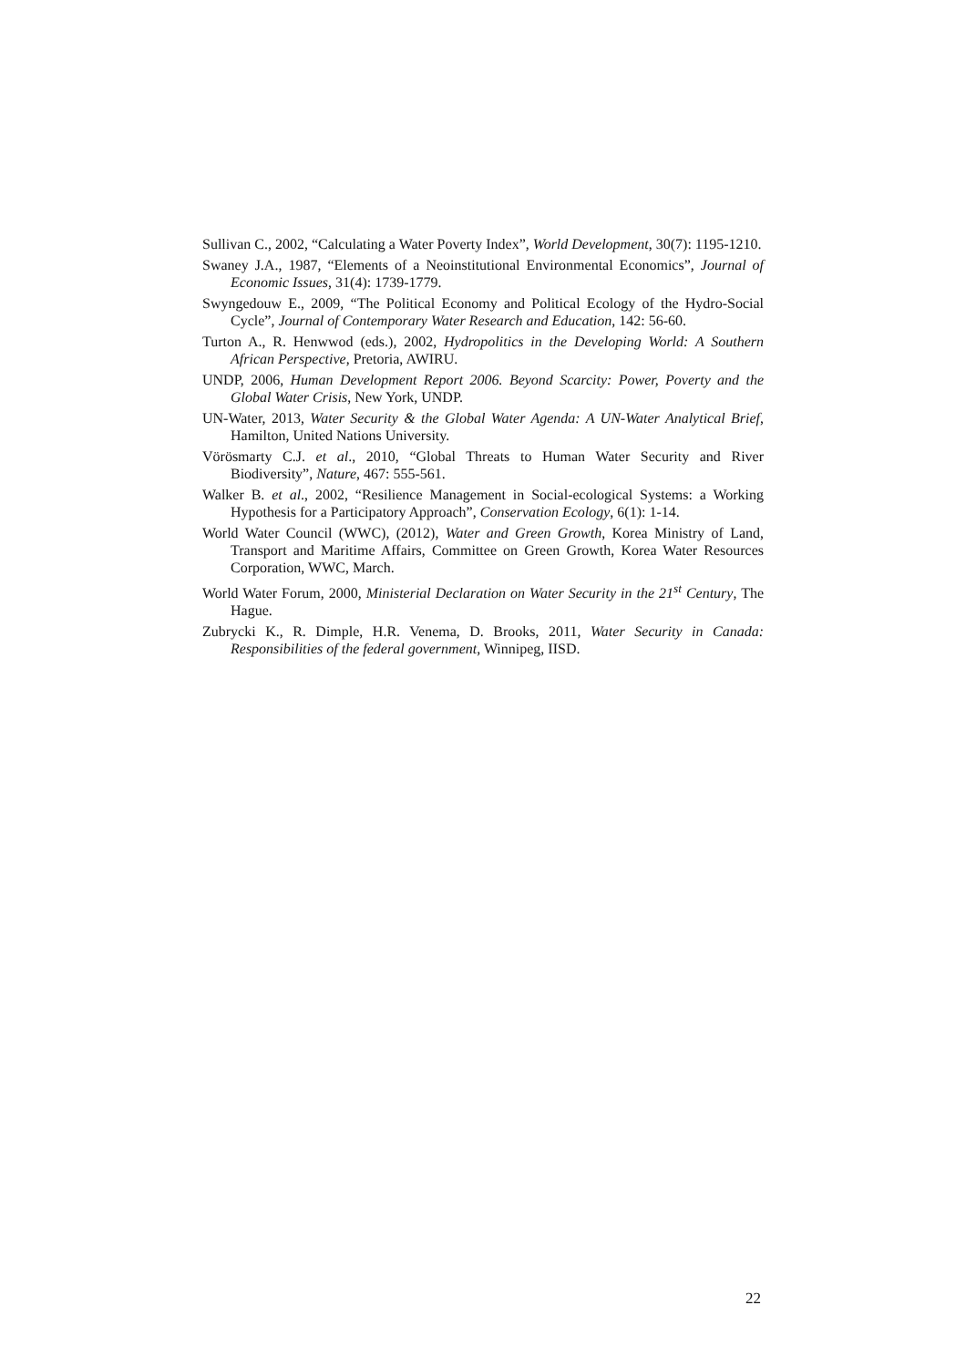Sullivan C., 2002, “Calculating a Water Poverty Index”, World Development, 30(7): 1195-1210.
Swaney J.A., 1987, “Elements of a Neoinstitutional Environmental Economics”, Journal of Economic Issues, 31(4): 1739-1779.
Swyngedouw E., 2009, “The Political Economy and Political Ecology of the Hydro-Social Cycle”, Journal of Contemporary Water Research and Education, 142: 56-60.
Turton A., R. Henwwod (eds.), 2002, Hydropolitics in the Developing World: A Southern African Perspective, Pretoria, AWIRU.
UNDP, 2006, Human Development Report 2006. Beyond Scarcity: Power, Poverty and the Global Water Crisis, New York, UNDP.
UN-Water, 2013, Water Security & the Global Water Agenda: A UN-Water Analytical Brief, Hamilton, United Nations University.
Vörösmarty C.J. et al., 2010, “Global Threats to Human Water Security and River Biodiversity”, Nature, 467: 555-561.
Walker B. et al., 2002, “Resilience Management in Social-ecological Systems: a Working Hypothesis for a Participatory Approach”, Conservation Ecology, 6(1): 1-14.
World Water Council (WWC), (2012), Water and Green Growth, Korea Ministry of Land, Transport and Maritime Affairs, Committee on Green Growth, Korea Water Resources Corporation, WWC, March.
World Water Forum, 2000, Ministerial Declaration on Water Security in the 21<sup>st</sup> Century, The Hague.
Zubrycki K., R. Dimple, H.R. Venema, D. Brooks, 2011, Water Security in Canada: Responsibilities of the federal government, Winnipeg, IISD.
22